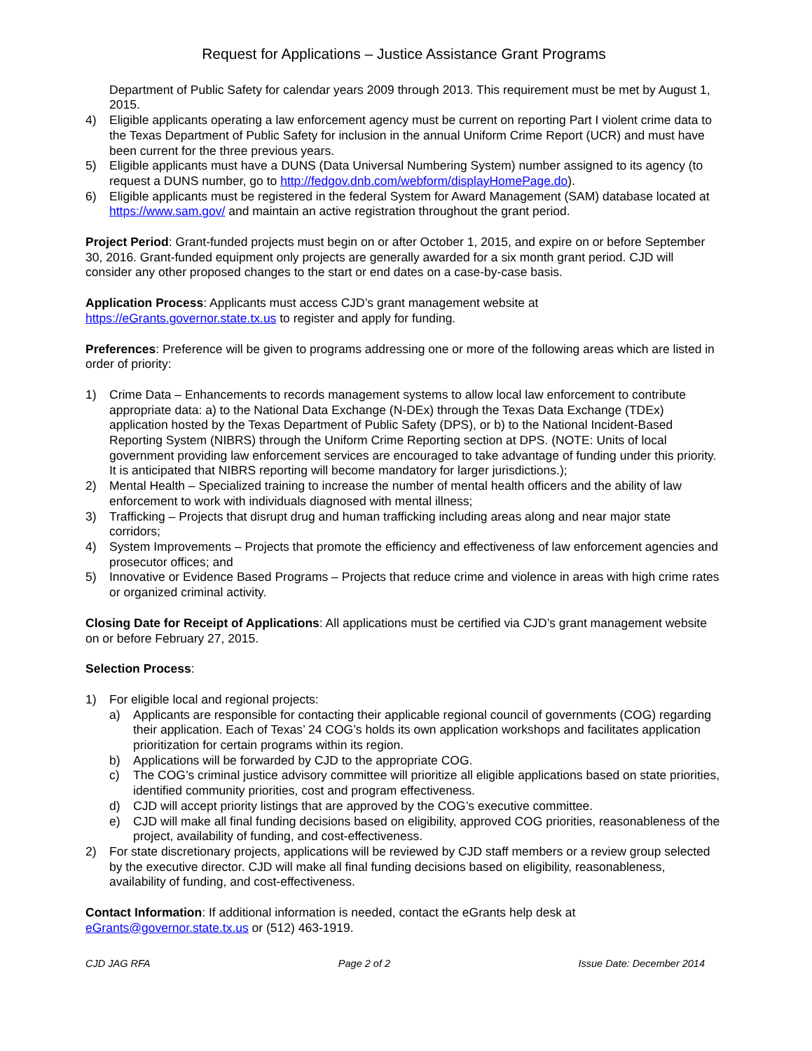Request for Applications – Justice Assistance Grant Programs
Department of Public Safety for calendar years 2009 through 2013. This requirement must be met by August 1, 2015.
4) Eligible applicants operating a law enforcement agency must be current on reporting Part I violent crime data to the Texas Department of Public Safety for inclusion in the annual Uniform Crime Report (UCR) and must have been current for the three previous years.
5) Eligible applicants must have a DUNS (Data Universal Numbering System) number assigned to its agency (to request a DUNS number, go to http://fedgov.dnb.com/webform/displayHomePage.do).
6) Eligible applicants must be registered in the federal System for Award Management (SAM) database located at https://www.sam.gov/ and maintain an active registration throughout the grant period.
Project Period: Grant-funded projects must begin on or after October 1, 2015, and expire on or before September 30, 2016. Grant-funded equipment only projects are generally awarded for a six month grant period. CJD will consider any other proposed changes to the start or end dates on a case-by-case basis.
Application Process: Applicants must access CJD’s grant management website at https://eGrants.governor.state.tx.us to register and apply for funding.
Preferences: Preference will be given to programs addressing one or more of the following areas which are listed in order of priority:
1) Crime Data – Enhancements to records management systems to allow local law enforcement to contribute appropriate data: a) to the National Data Exchange (N-DEx) through the Texas Data Exchange (TDEx) application hosted by the Texas Department of Public Safety (DPS), or b) to the National Incident-Based Reporting System (NIBRS) through the Uniform Crime Reporting section at DPS. (NOTE: Units of local government providing law enforcement services are encouraged to take advantage of funding under this priority. It is anticipated that NIBRS reporting will become mandatory for larger jurisdictions.);
2) Mental Health – Specialized training to increase the number of mental health officers and the ability of law enforcement to work with individuals diagnosed with mental illness;
3) Trafficking – Projects that disrupt drug and human trafficking including areas along and near major state corridors;
4) System Improvements – Projects that promote the efficiency and effectiveness of law enforcement agencies and prosecutor offices; and
5) Innovative or Evidence Based Programs – Projects that reduce crime and violence in areas with high crime rates or organized criminal activity.
Closing Date for Receipt of Applications: All applications must be certified via CJD’s grant management website on or before February 27, 2015.
Selection Process:
1) For eligible local and regional projects:
a) Applicants are responsible for contacting their applicable regional council of governments (COG) regarding their application. Each of Texas’ 24 COG’s holds its own application workshops and facilitates application prioritization for certain programs within its region.
b) Applications will be forwarded by CJD to the appropriate COG.
c) The COG’s criminal justice advisory committee will prioritize all eligible applications based on state priorities, identified community priorities, cost and program effectiveness.
d) CJD will accept priority listings that are approved by the COG’s executive committee.
e) CJD will make all final funding decisions based on eligibility, approved COG priorities, reasonableness of the project, availability of funding, and cost-effectiveness.
2) For state discretionary projects, applications will be reviewed by CJD staff members or a review group selected by the executive director. CJD will make all final funding decisions based on eligibility, reasonableness, availability of funding, and cost-effectiveness.
Contact Information: If additional information is needed, contact the eGrants help desk at eGrants@governor.state.tx.us or (512) 463-1919.
CJD JAG RFA Page 2 of 2 Issue Date: December 2014